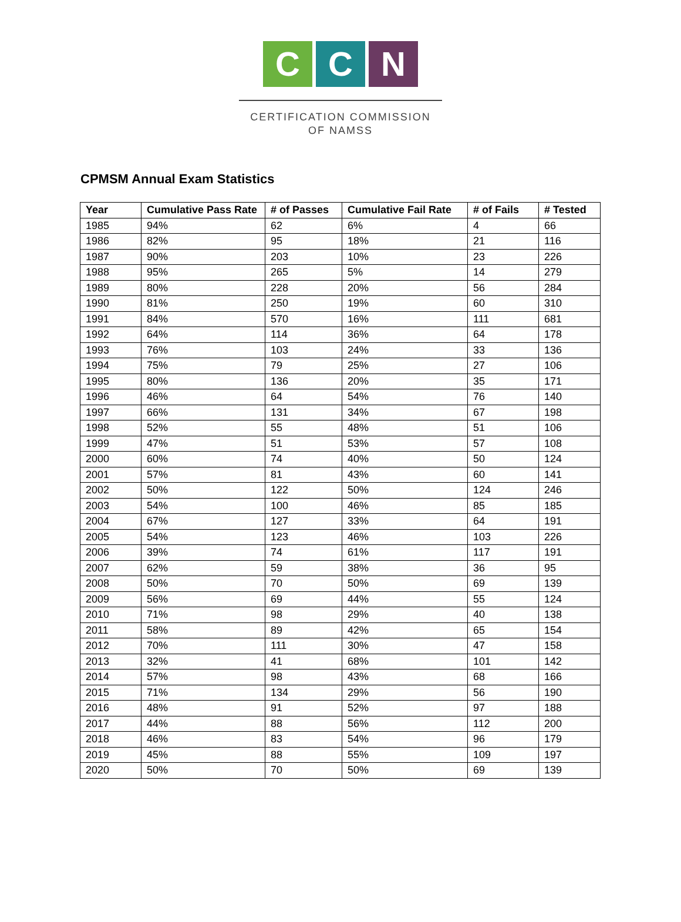C C N
CERTIFICATION COMMISSION
OF NAMSS
CPMSM Annual Exam Statistics
| Year | Cumulative Pass Rate | # of Passes | Cumulative Fail Rate | # of Fails | # Tested |
| --- | --- | --- | --- | --- | --- |
| 1985 | 94% | 62 | 6% | 4 | 66 |
| 1986 | 82% | 95 | 18% | 21 | 116 |
| 1987 | 90% | 203 | 10% | 23 | 226 |
| 1988 | 95% | 265 | 5% | 14 | 279 |
| 1989 | 80% | 228 | 20% | 56 | 284 |
| 1990 | 81% | 250 | 19% | 60 | 310 |
| 1991 | 84% | 570 | 16% | 111 | 681 |
| 1992 | 64% | 114 | 36% | 64 | 178 |
| 1993 | 76% | 103 | 24% | 33 | 136 |
| 1994 | 75% | 79 | 25% | 27 | 106 |
| 1995 | 80% | 136 | 20% | 35 | 171 |
| 1996 | 46% | 64 | 54% | 76 | 140 |
| 1997 | 66% | 131 | 34% | 67 | 198 |
| 1998 | 52% | 55 | 48% | 51 | 106 |
| 1999 | 47% | 51 | 53% | 57 | 108 |
| 2000 | 60% | 74 | 40% | 50 | 124 |
| 2001 | 57% | 81 | 43% | 60 | 141 |
| 2002 | 50% | 122 | 50% | 124 | 246 |
| 2003 | 54% | 100 | 46% | 85 | 185 |
| 2004 | 67% | 127 | 33% | 64 | 191 |
| 2005 | 54% | 123 | 46% | 103 | 226 |
| 2006 | 39% | 74 | 61% | 117 | 191 |
| 2007 | 62% | 59 | 38% | 36 | 95 |
| 2008 | 50% | 70 | 50% | 69 | 139 |
| 2009 | 56% | 69 | 44% | 55 | 124 |
| 2010 | 71% | 98 | 29% | 40 | 138 |
| 2011 | 58% | 89 | 42% | 65 | 154 |
| 2012 | 70% | 111 | 30% | 47 | 158 |
| 2013 | 32% | 41 | 68% | 101 | 142 |
| 2014 | 57% | 98 | 43% | 68 | 166 |
| 2015 | 71% | 134 | 29% | 56 | 190 |
| 2016 | 48% | 91 | 52% | 97 | 188 |
| 2017 | 44% | 88 | 56% | 112 | 200 |
| 2018 | 46% | 83 | 54% | 96 | 179 |
| 2019 | 45% | 88 | 55% | 109 | 197 |
| 2020 | 50% | 70 | 50% | 69 | 139 |